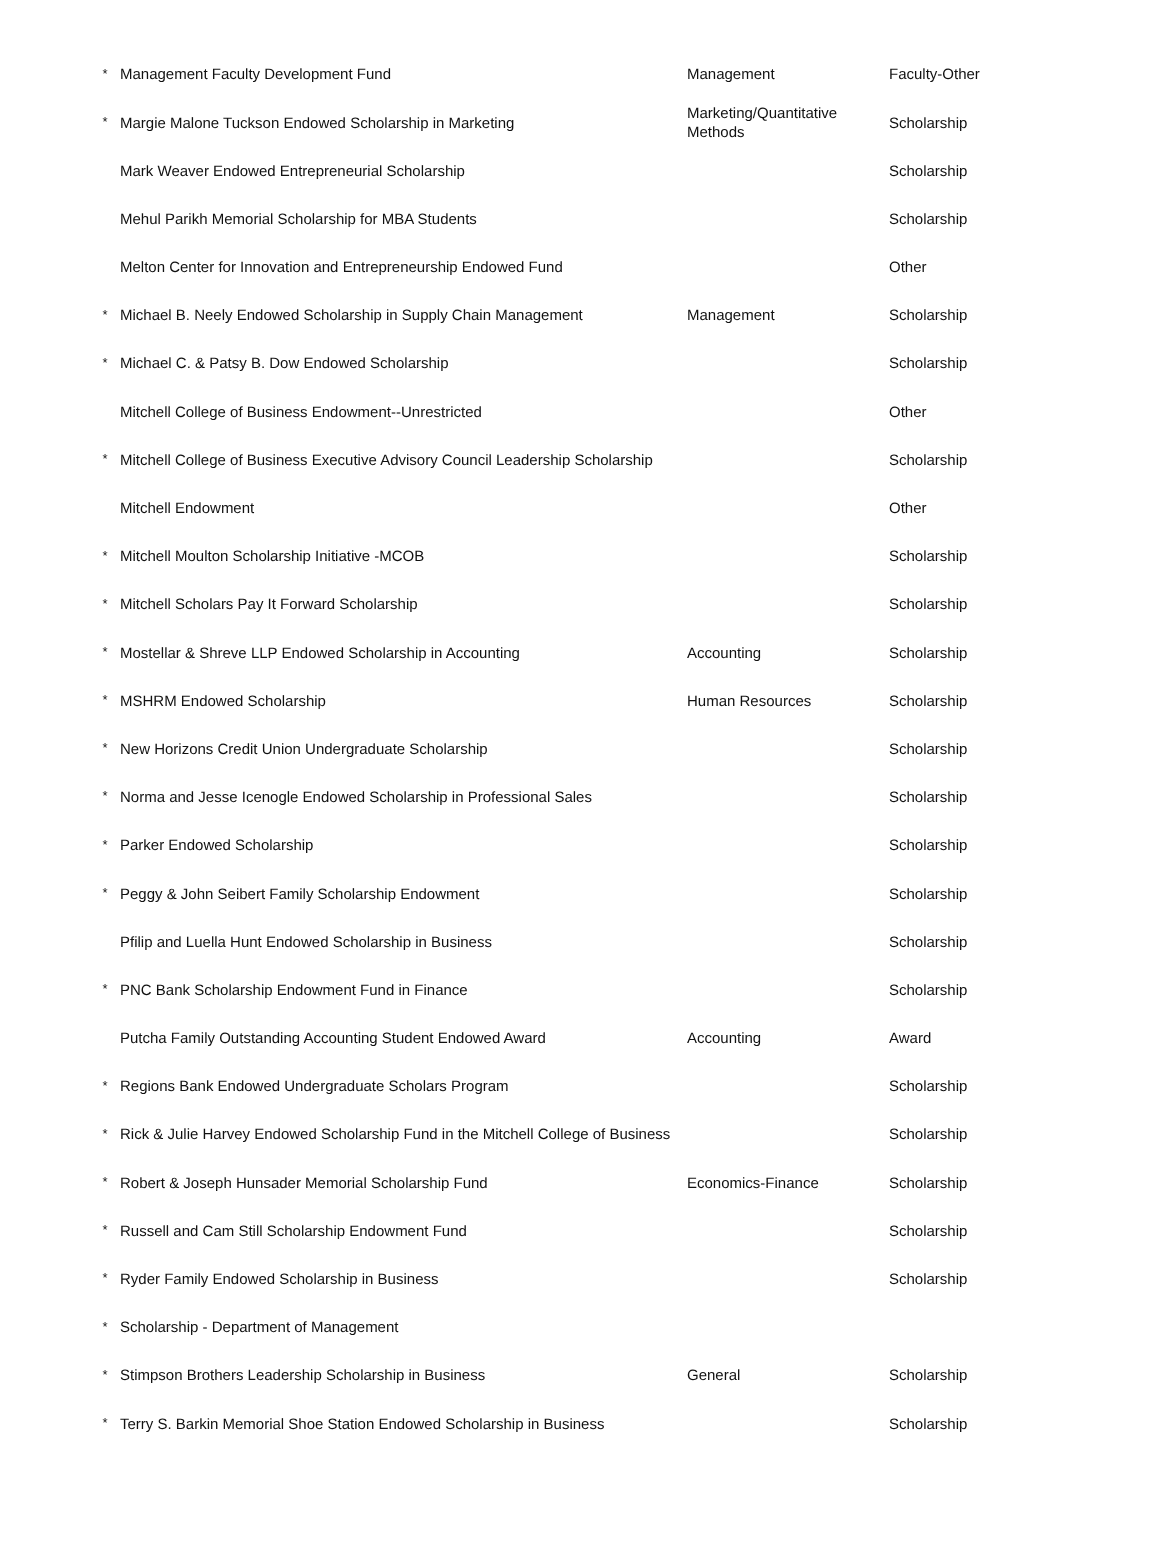| * | Management Faculty Development Fund | Management | Faculty-Other |
| * | Margie Malone Tuckson Endowed Scholarship in Marketing | Marketing/Quantitative Methods | Scholarship |
| | Mark Weaver Endowed Entrepreneurial Scholarship | | Scholarship |
| | Mehul Parikh Memorial Scholarship for MBA Students | | Scholarship |
| | Melton Center for Innovation and Entrepreneurship Endowed Fund | | Other |
| * | Michael B. Neely Endowed Scholarship in Supply Chain Management | Management | Scholarship |
| * | Michael C. & Patsy B. Dow Endowed Scholarship | | Scholarship |
| | Mitchell College of Business Endowment--Unrestricted | | Other |
| * | Mitchell College of Business Executive Advisory Council Leadership Scholarship | | Scholarship |
| | Mitchell Endowment | | Other |
| * | Mitchell Moulton Scholarship Initiative -MCOB | | Scholarship |
| * | Mitchell Scholars Pay It Forward Scholarship | | Scholarship |
| * | Mostellar & Shreve LLP Endowed Scholarship in Accounting | Accounting | Scholarship |
| * | MSHRM Endowed Scholarship | Human Resources | Scholarship |
| * | New Horizons Credit Union Undergraduate Scholarship | | Scholarship |
| * | Norma and Jesse Icenogle Endowed Scholarship in Professional Sales | | Scholarship |
| * | Parker Endowed Scholarship | | Scholarship |
| * | Peggy & John Seibert Family Scholarship Endowment | | Scholarship |
| | Pfilip and Luella Hunt Endowed Scholarship in Business | | Scholarship |
| * | PNC Bank Scholarship Endowment Fund in Finance | | Scholarship |
| | Putcha Family Outstanding Accounting Student Endowed Award | Accounting | Award |
| * | Regions Bank Endowed Undergraduate Scholars Program | | Scholarship |
| * | Rick & Julie Harvey Endowed Scholarship Fund in the Mitchell College of Business | | Scholarship |
| * | Robert & Joseph Hunsader Memorial Scholarship Fund | Economics-Finance | Scholarship |
| * | Russell and Cam Still Scholarship Endowment Fund | | Scholarship |
| * | Ryder Family Endowed Scholarship in Business | | Scholarship |
| * | Scholarship - Department of Management | | |
| * | Stimpson Brothers Leadership Scholarship in Business | General | Scholarship |
| * | Terry S. Barkin Memorial Shoe Station Endowed Scholarship in Business | | Scholarship |